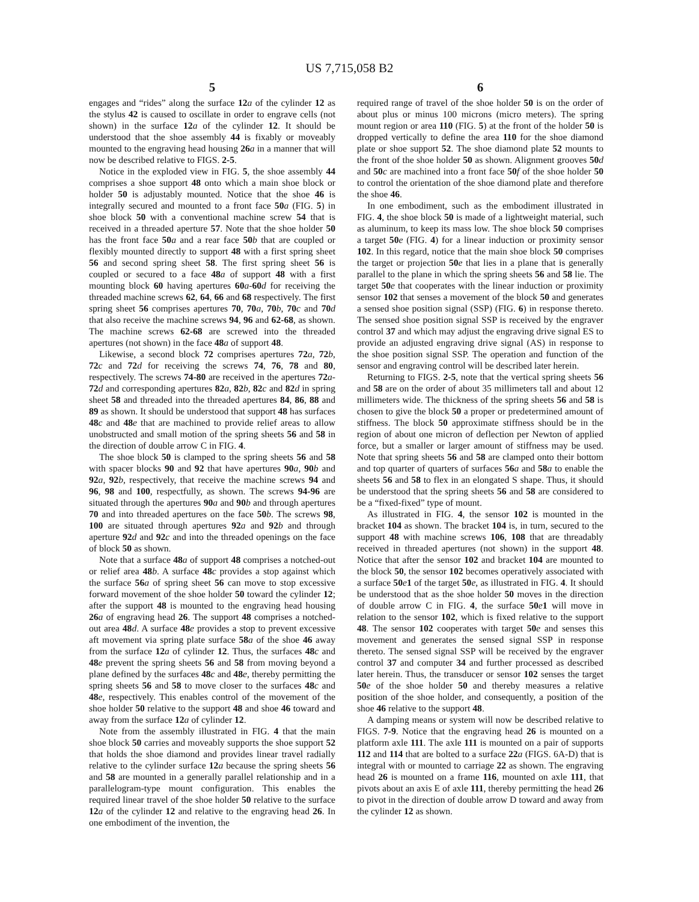US 7,715,058 B2
5
engages and “rides” along the surface 12 a of the cylinder 12 as the stylus 42 is caused to oscillate in order to engrave cells (not shown) in the surface 12 a of the cylinder 12. It should be understood that the shoe assembly 44 is fixably or moveably mounted to the engraving head housing 26 a in a manner that will now be described relative to FIGS. 2-5.
Notice in the exploded view in FIG. 5, the shoe assembly 44 comprises a shoe support 48 onto which a main shoe block or holder 50 is adjustably mounted. Notice that the shoe 46 is integrally secured and mounted to a front face 50 a (FIG. 5) in shoe block 50 with a conventional machine screw 54 that is received in a threaded aperture 57. Note that the shoe holder 50 has the front face 50 a and a rear face 50 b that are coupled or flexibly mounted directly to support 48 with a first spring sheet 56 and second spring sheet 58. The first spring sheet 56 is coupled or secured to a face 48 a of support 48 with a first mounting block 60 having apertures 60 a-60 d for receiving the threaded machine screws 62, 64, 66 and 68 respectively. The first spring sheet 56 comprises apertures 70, 70 a, 70 b, 70 c and 70 d that also receive the machine screws 94, 96 and 62-68, as shown. The machine screws 62-68 are screwed into the threaded apertures (not shown) in the face 48 a of support 48.
Likewise, a second block 72 comprises apertures 72 a, 72 b, 72 c and 72 d for receiving the screws 74, 76, 78 and 80, respectively. The screws 74-80 are received in the apertures 72 a-72 d and corresponding apertures 82 a, 82 b, 82 c and 82 d in spring sheet 58 and threaded into the threaded apertures 84, 86, 88 and 89 as shown. It should be understood that support 48 has surfaces 48 c and 48 e that are machined to provide relief areas to allow unobstructed and small motion of the spring sheets 56 and 58 in the direction of double arrow C in FIG. 4.
The shoe block 50 is clamped to the spring sheets 56 and 58 with spacer blocks 90 and 92 that have apertures 90 a, 90 b and 92 a, 92 b, respectively, that receive the machine screws 94 and 96, 98 and 100, respectfully, as shown. The screws 94-96 are situated through the apertures 90 a and 90 b and through apertures 70 and into threaded apertures on the face 50 b. The screws 98, 100 are situated through apertures 92 a and 92 b and through aperture 92 d and 92 c and into the threaded openings on the face of block 50 as shown.
Note that a surface 48 a of support 48 comprises a notched-out or relief area 48 b. A surface 48 c provides a stop against which the surface 56 a of spring sheet 56 can move to stop excessive forward movement of the shoe holder 50 toward the cylinder 12; after the support 48 is mounted to the engraving head housing 26 a of engraving head 26. The support 48 comprises a notched-out area 48 d. A surface 48 e provides a stop to prevent excessive aft movement via spring plate surface 58 a of the shoe 46 away from the surface 12 a of cylinder 12. Thus, the surfaces 48 c and 48 e prevent the spring sheets 56 and 58 from moving beyond a plane defined by the surfaces 48 c and 48 e, thereby permitting the spring sheets 56 and 58 to move closer to the surfaces 48 c and 48 e, respectively. This enables control of the movement of the shoe holder 50 relative to the support 48 and shoe 46 toward and away from the surface 12 a of cylinder 12.
Note from the assembly illustrated in FIG. 4 that the main shoe block 50 carries and moveably supports the shoe support 52 that holds the shoe diamond and provides linear travel radially relative to the cylinder surface 12 a because the spring sheets 56 and 58 are mounted in a generally parallel relationship and in a parallelogram-type mount configuration. This enables the required linear travel of the shoe holder 50 relative to the surface 12 a of the cylinder 12 and relative to the engraving head 26. In one embodiment of the invention, the
6
required range of travel of the shoe holder 50 is on the order of about plus or minus 100 microns (micro meters). The spring mount region or area 110 (FIG. 5) at the front of the holder 50 is dropped vertically to define the area 110 for the shoe diamond plate or shoe support 52. The shoe diamond plate 52 mounts to the front of the shoe holder 50 as shown. Alignment grooves 50 d and 50 c are machined into a front face 50 f of the shoe holder 50 to control the orientation of the shoe diamond plate and therefore the shoe 46.
In one embodiment, such as the embodiment illustrated in FIG. 4, the shoe block 50 is made of a lightweight material, such as aluminum, to keep its mass low. The shoe block 50 comprises a target 50 e (FIG. 4) for a linear induction or proximity sensor 102. In this regard, notice that the main shoe block 50 comprises the target or projection 50 e that lies in a plane that is generally parallel to the plane in which the spring sheets 56 and 58 lie. The target 50 e that cooperates with the linear induction or proximity sensor 102 that senses a movement of the block 50 and generates a sensed shoe position signal (SSP) (FIG. 6) in response thereto. The sensed shoe position signal SSP is received by the engraver control 37 and which may adjust the engraving drive signal ES to provide an adjusted engraving drive signal (AS) in response to the shoe position signal SSP. The operation and function of the sensor and engraving control will be described later herein.
Returning to FIGS. 2-5, note that the vertical spring sheets 56 and 58 are on the order of about 35 millimeters tall and about 12 millimeters wide. The thickness of the spring sheets 56 and 58 is chosen to give the block 50 a proper or predetermined amount of stiffness. The block 50 approximate stiffness should be in the region of about one micron of deflection per Newton of applied force, but a smaller or larger amount of stiffness may be used. Note that spring sheets 56 and 58 are clamped onto their bottom and top quarter of quarters of surfaces 56 a and 58 a to enable the sheets 56 and 58 to flex in an elongated S shape. Thus, it should be understood that the spring sheets 56 and 58 are considered to be a “fixed-fixed” type of mount.
As illustrated in FIG. 4, the sensor 102 is mounted in the bracket 104 as shown. The bracket 104 is, in turn, secured to the support 48 with machine screws 106, 108 that are threadably received in threaded apertures (not shown) in the support 48. Notice that after the sensor 102 and bracket 104 are mounted to the block 50, the sensor 102 becomes operatively associated with a surface 50 e 1 of the target 50 e, as illustrated in FIG. 4. It should be understood that as the shoe holder 50 moves in the direction of double arrow C in FIG. 4, the surface 50 e 1 will move in relation to the sensor 102, which is fixed relative to the support 48. The sensor 102 cooperates with target 50 e and senses this movement and generates the sensed signal SSP in response thereto. The sensed signal SSP will be received by the engraver control 37 and computer 34 and further processed as described later herein. Thus, the transducer or sensor 102 senses the target 50 e of the shoe holder 50 and thereby measures a relative position of the shoe holder, and consequently, a position of the shoe 46 relative to the support 48.
A damping means or system will now be described relative to FIGS. 7-9. Notice that the engraving head 26 is mounted on a platform axle 111. The axle 111 is mounted on a pair of supports 112 and 114 that are bolted to a surface 22 a (FIGS. 6A-D) that is integral with or mounted to carriage 22 as shown. The engraving head 26 is mounted on a frame 116, mounted on axle 111, that pivots about an axis E of axle 111, thereby permitting the head 26 to pivot in the direction of double arrow D toward and away from the cylinder 12 as shown.